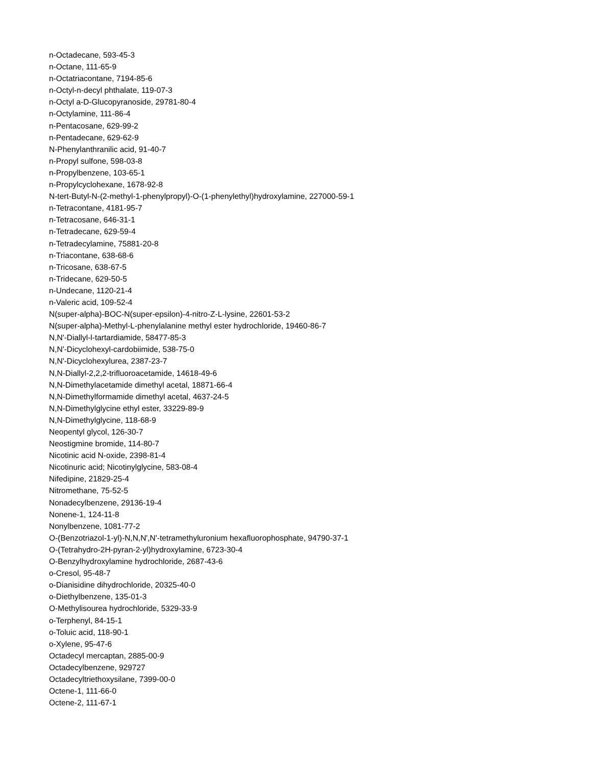n-Octadecane, 593-45-3
n-Octane, 111-65-9
n-Octatriacontane, 7194-85-6
n-Octyl-n-decyl phthalate, 119-07-3
n-Octyl a-D-Glucopyranoside, 29781-80-4
n-Octylamine, 111-86-4
n-Pentacosane, 629-99-2
n-Pentadecane, 629-62-9
N-Phenylanthranilic acid, 91-40-7
n-Propyl sulfone, 598-03-8
n-Propylbenzene, 103-65-1
n-Propylcyclohexane, 1678-92-8
N-tert-Butyl-N-(2-methyl-1-phenylpropyl)-O-(1-phenylethyl)hydroxylamine, 227000-59-1
n-Tetracontane, 4181-95-7
n-Tetracosane, 646-31-1
n-Tetradecane, 629-59-4
n-Tetradecylamine, 75881-20-8
n-Triacontane, 638-68-6
n-Tricosane, 638-67-5
n-Tridecane, 629-50-5
n-Undecane, 1120-21-4
n-Valeric acid, 109-52-4
N(super-alpha)-BOC-N(super-epsilon)-4-nitro-Z-L-lysine, 22601-53-2
N(super-alpha)-Methyl-L-phenylalanine methyl ester hydrochloride, 19460-86-7
N,N'-Diallyl-l-tartardiamide, 58477-85-3
N,N'-Dicyclohexyl-cardobiimide, 538-75-0
N,N'-Dicyclohexylurea, 2387-23-7
N,N-Diallyl-2,2,2-trifluoroacetamide, 14618-49-6
N,N-Dimethylacetamide dimethyl acetal, 18871-66-4
N,N-Dimethylformamide dimethyl acetal, 4637-24-5
N,N-Dimethylglycine ethyl ester, 33229-89-9
N,N-Dimethylglycine, 118-68-9
Neopentyl glycol, 126-30-7
Neostigmine bromide, 114-80-7
Nicotinic acid N-oxide, 2398-81-4
Nicotinuric acid; Nicotinylglycine, 583-08-4
Nifedipine, 21829-25-4
Nitromethane, 75-52-5
Nonadecylbenzene, 29136-19-4
Nonene-1, 124-11-8
Nonylbenzene, 1081-77-2
O-(Benzotriazol-1-yl)-N,N,N',N'-tetramethyluronium hexafluorophosphate, 94790-37-1
O-(Tetrahydro-2H-pyran-2-yl)hydroxylamine, 6723-30-4
O-Benzylhydroxylamine hydrochloride, 2687-43-6
o-Cresol, 95-48-7
o-Dianisidine dihydrochloride, 20325-40-0
o-Diethylbenzene, 135-01-3
O-Methylisourea hydrochloride, 5329-33-9
o-Terphenyl, 84-15-1
o-Toluic acid, 118-90-1
o-Xylene, 95-47-6
Octadecyl mercaptan, 2885-00-9
Octadecylbenzene, 929727
Octadecyltriethoxysilane, 7399-00-0
Octene-1, 111-66-0
Octene-2, 111-67-1